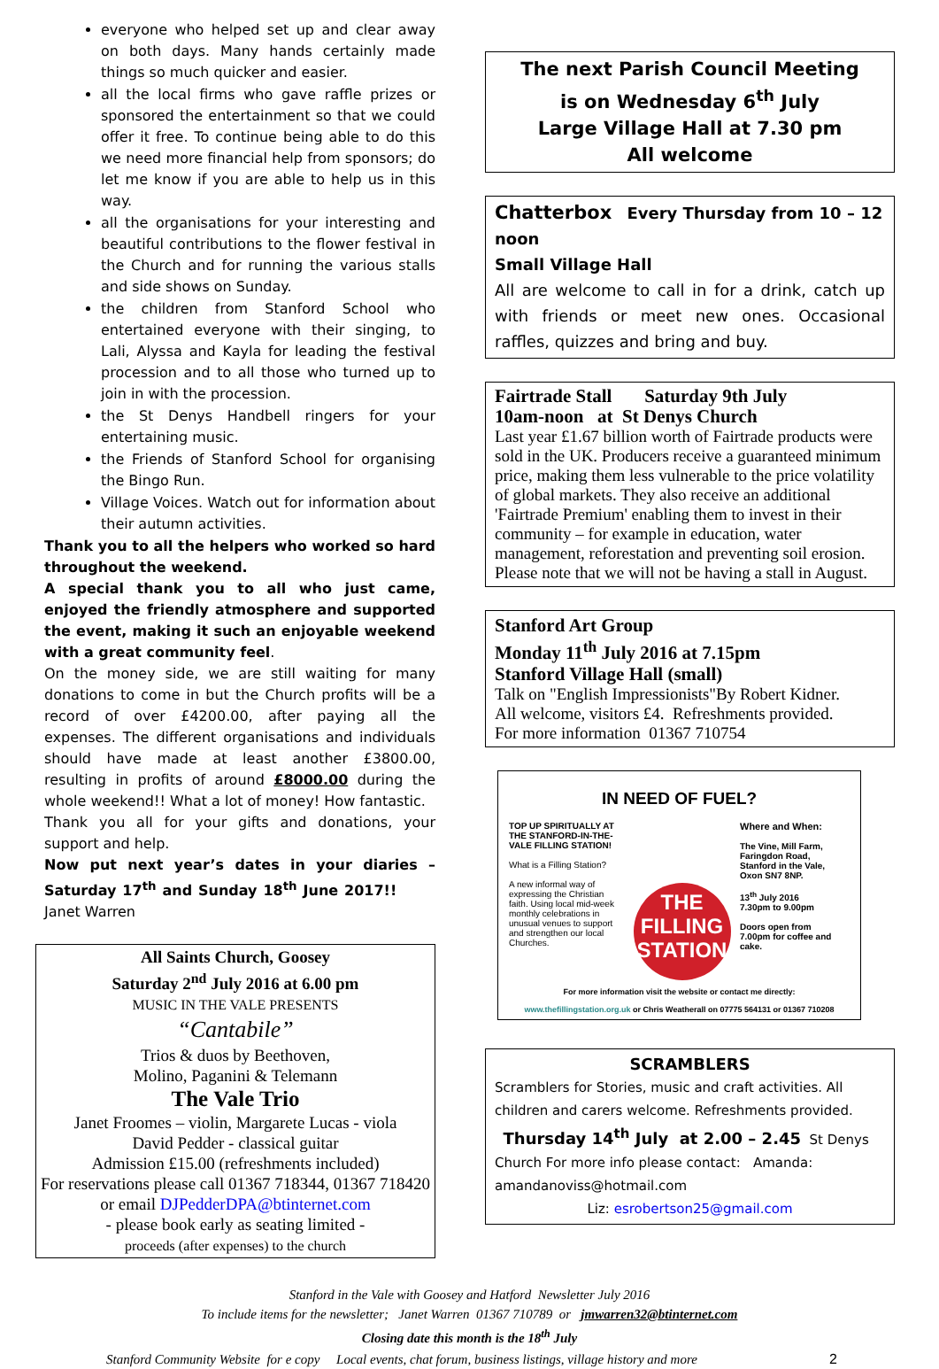everyone who helped set up and clear away on both days. Many hands certainly made things so much quicker and easier.
all the local firms who gave raffle prizes or sponsored the entertainment so that we could offer it free. To continue being able to do this we need more financial help from sponsors; do let me know if you are able to help us in this way.
all the organisations for your interesting and beautiful contributions to the flower festival in the Church and for running the various stalls and side shows on Sunday.
the children from Stanford School who entertained everyone with their singing, to Lali, Alyssa and Kayla for leading the festival procession and to all those who turned up to join in with the procession.
the St Denys Handbell ringers for your entertaining music.
the Friends of Stanford School for organising the Bingo Run.
Village Voices. Watch out for information about their autumn activities.
Thank you to all the helpers who worked so hard throughout the weekend.
A special thank you to all who just came, enjoyed the friendly atmosphere and supported the event, making it such an enjoyable weekend with a great community feel.
On the money side, we are still waiting for many donations to come in but the Church profits will be a record of over £4200.00, after paying all the expenses. The different organisations and individuals should have made at least another £3800.00, resulting in profits of around £8000.00 during the whole weekend!! What a lot of money! How fantastic.
Thank you all for your gifts and donations, your support and help.
Now put next year’s dates in your diaries – Saturday 17<sup>th</sup> and Sunday 18<sup>th</sup> June 2017!! Janet Warren
All Saints Church, Goosey
Saturday 2<sup>nd</sup> July 2016 at 6.00 pm
MUSIC IN THE VALE PRESENTS
“Cantabile”
Trios & duos by Beethoven,
Molino, Paganini & Telemann
The Vale Trio
Janet Froomes – violin, Margarete Lucas - viola
David Pedder - classical guitar
Admission £15.00 (refreshments included)
For reservations please call 01367 718344, 01367 718420 or email DJPedderDPA@btinternet.com
- please book early as seating limited -
proceeds (after expenses) to the church
The next Parish Council Meeting
is on Wednesday 6<sup>th</sup> July
Large Village Hall at 7.30 pm
All welcome
Chatterbox Every Thursday from 10 – 12 noon
Small Village Hall
All are welcome to call in for a drink, catch up with friends or meet new ones. Occasional raffles, quizzes and bring and buy.
Fairtrade Stall Saturday 9th July
10am-noon at St Denys Church
Last year £1.67 billion worth of Fairtrade products were sold in the UK. Producers receive a guaranteed minimum price, making them less vulnerable to the price volatility of global markets. They also receive an additional 'Fairtrade Premium' enabling them to invest in their community – for example in education, water management, reforestation and preventing soil erosion. Please note that we will not be having a stall in August.
Stanford Art Group
Monday 11<sup>th</sup> July 2016 at 7.15pm
Stanford Village Hall (small)
Talk on "English Impressionists"By Robert Kidner.
All welcome, visitors £4. Refreshments provided.
For more information 01367 710754
IN NEED OF FUEL?
TOP UP SPIRITUALLY AT THE STANFORD-IN-THE-VALE FILLING STATION!
What is a Filling Station?
A new informal way of expressing the Christian faith. Using local mid-week monthly celebrations in unusual venues to support and strengthen our local Churches.
THE
FILLING
STATION
Where and When:
The Vine, Mill Farm, Faringdon Road, Stanford in the Vale, Oxon SN7 8NP.
13<sup>th</sup> July 2016
7.30pm to 9.00pm
Doors open from 7.00pm for coffee and cake.
For more information visit the website or contact me directly:
www.thefillingstation.org.uk or Chris Weatherall on 07775 564131 or 01367 710208
SCRAMBLERS
Scramblers for Stories, music and craft activities. All children and carers welcome. Refreshments provided. Thursday 14<sup>th</sup> July at 2.00 – 2.45 St Denys Church For more info please contact: Amanda: amandanoviss@hotmail.com
Liz: esrobertson25@gmail.com
Stanford in the Vale with Goosey and Hatford Newsletter July 2016
To include items for the newsletter; Janet Warren 01367 710789 or jmwarren32@btinternet.com
Closing date this month is the 18<sup>th</sup> July
Stanford Community Website for e copy Local events, chat forum, business listings, village history and more 2